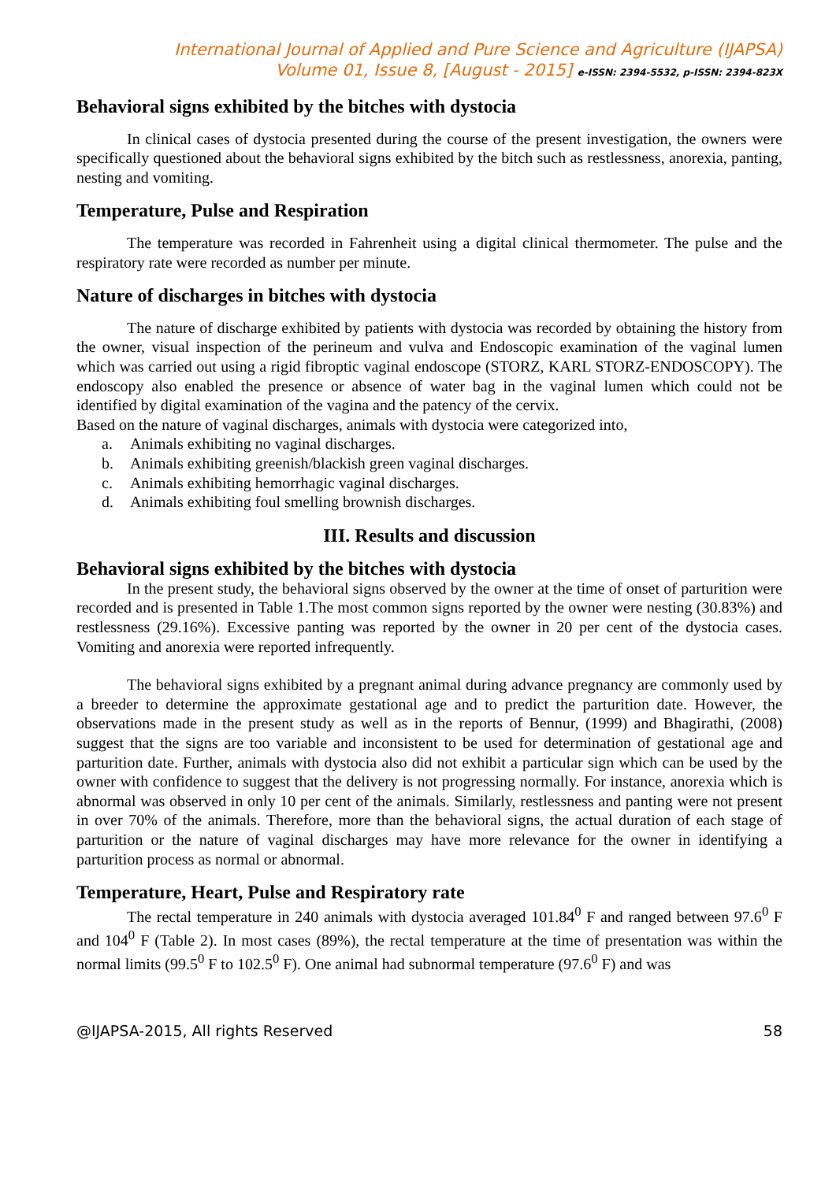International Journal of Applied and Pure Science and Agriculture (IJAPSA)
Volume 01, Issue 8, [August - 2015] e-ISSN: 2394-5532, p-ISSN: 2394-823X
Behavioral signs exhibited by the bitches with dystocia
In clinical cases of dystocia presented during the course of the present investigation, the owners were specifically questioned about the behavioral signs exhibited by the bitch such as restlessness, anorexia, panting, nesting and vomiting.
Temperature, Pulse and Respiration
The temperature was recorded in Fahrenheit using a digital clinical thermometer. The pulse and the respiratory rate were recorded as number per minute.
Nature of discharges in bitches with dystocia
The nature of discharge exhibited by patients with dystocia was recorded by obtaining the history from the owner, visual inspection of the perineum and vulva and Endoscopic examination of the vaginal lumen which was carried out using a rigid fibroptic vaginal endoscope (STORZ, KARL STORZ-ENDOSCOPY). The endoscopy also enabled the presence or absence of water bag in the vaginal lumen which could not be identified by digital examination of the vagina and the patency of the cervix.
Based on the nature of vaginal discharges, animals with dystocia were categorized into,
a. Animals exhibiting no vaginal discharges.
b. Animals exhibiting greenish/blackish green vaginal discharges.
c. Animals exhibiting hemorrhagic vaginal discharges.
d. Animals exhibiting foul smelling brownish discharges.
III. Results and discussion
Behavioral signs exhibited by the bitches with dystocia
In the present study, the behavioral signs observed by the owner at the time of onset of parturition were recorded and is presented in Table 1.The most common signs reported by the owner were nesting (30.83%) and restlessness (29.16%). Excessive panting was reported by the owner in 20 per cent of the dystocia cases. Vomiting and anorexia were reported infrequently.
The behavioral signs exhibited by a pregnant animal during advance pregnancy are commonly used by a breeder to determine the approximate gestational age and to predict the parturition date. However, the observations made in the present study as well as in the reports of Bennur, (1999) and Bhagirathi, (2008) suggest that the signs are too variable and inconsistent to be used for determination of gestational age and parturition date. Further, animals with dystocia also did not exhibit a particular sign which can be used by the owner with confidence to suggest that the delivery is not progressing normally. For instance, anorexia which is abnormal was observed in only 10 per cent of the animals. Similarly, restlessness and panting were not present in over 70% of the animals. Therefore, more than the behavioral signs, the actual duration of each stage of parturition or the nature of vaginal discharges may have more relevance for the owner in identifying a parturition process as normal or abnormal.
Temperature, Heart, Pulse and Respiratory rate
The rectal temperature in 240 animals with dystocia averaged 101.84<sup>0</sup> F and ranged between 97.6<sup>0</sup> F and 104<sup>0</sup> F (Table 2). In most cases (89%), the rectal temperature at the time of presentation was within the normal limits (99.5<sup>0</sup> F to 102.5<sup>0</sup> F). One animal had subnormal temperature (97.6<sup>0</sup> F) and was
@IJAPSA-2015, All rights Reserved 58